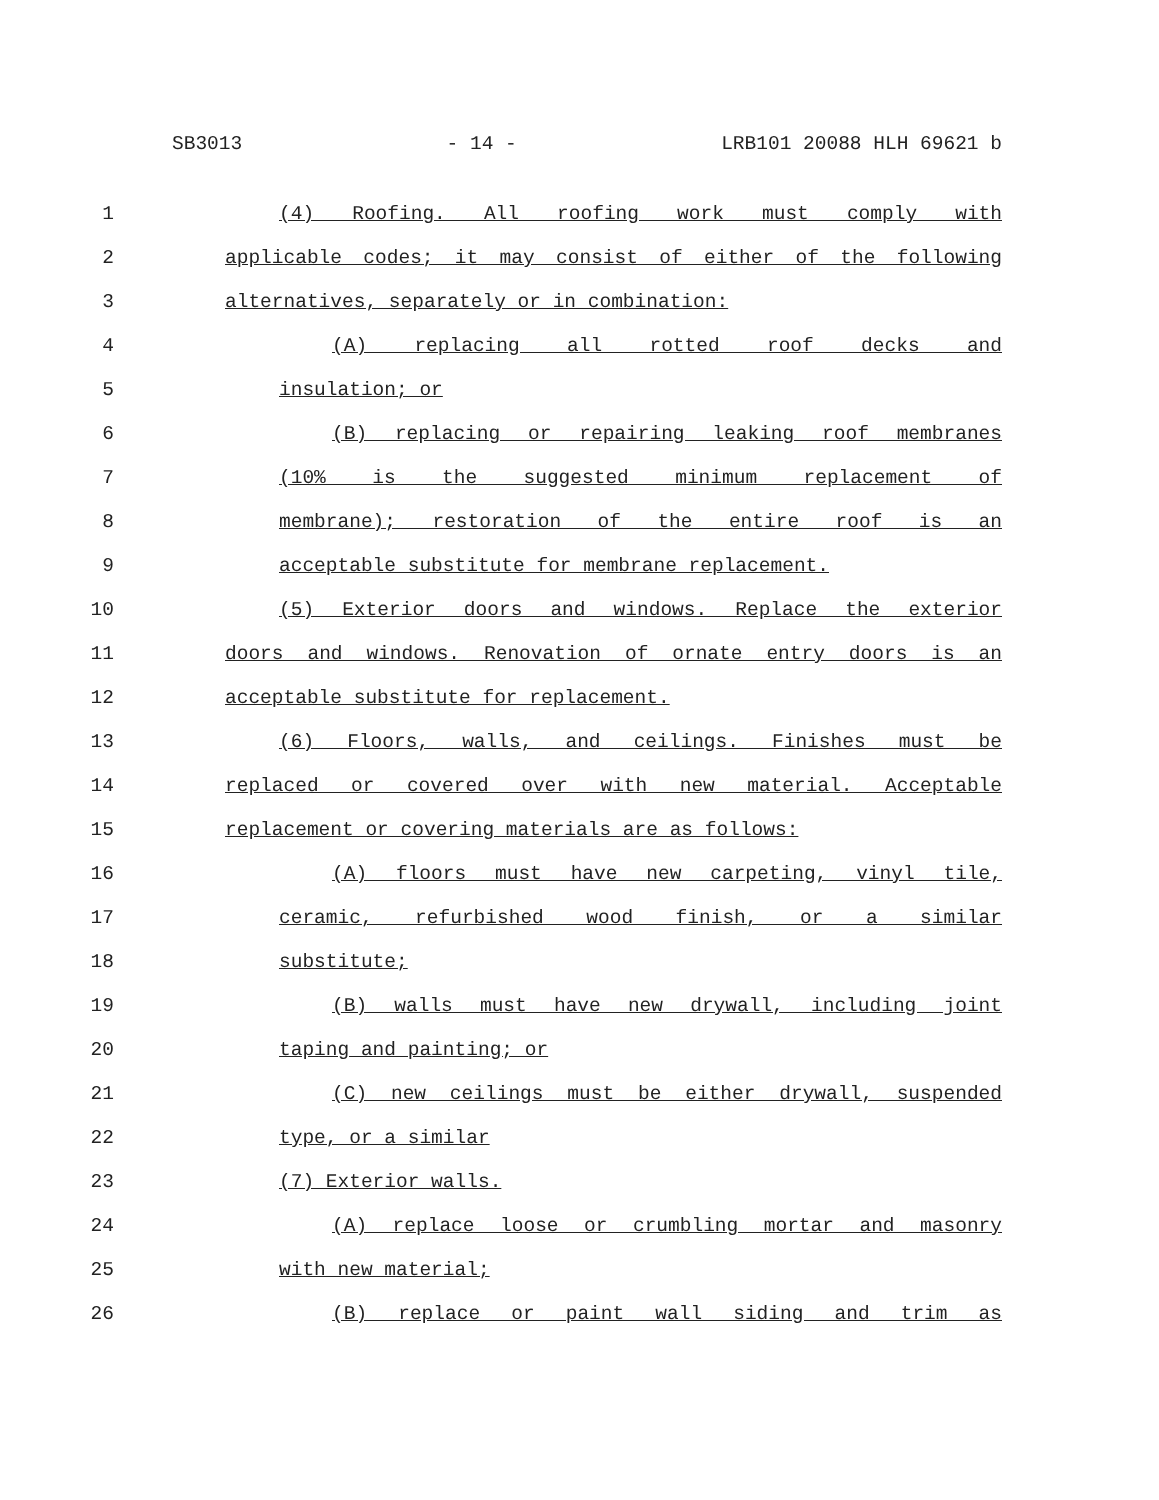SB3013 - 14 - LRB101 20088 HLH 69621 b
1 (4) Roofing. All roofing work must comply with
2 applicable codes; it may consist of either of the following
3 alternatives, separately or in combination:
4 (A) replacing all rotted roof decks and
5 insulation; or
6 (B) replacing or repairing leaking roof membranes
7 (10% is the suggested minimum replacement of
8 membrane); restoration of the entire roof is an
9 acceptable substitute for membrane replacement.
10 (5) Exterior doors and windows. Replace the exterior
11 doors and windows. Renovation of ornate entry doors is an
12 acceptable substitute for replacement.
13 (6) Floors, walls, and ceilings. Finishes must be
14 replaced or covered over with new material. Acceptable
15 replacement or covering materials are as follows:
16 (A) floors must have new carpeting, vinyl tile,
17 ceramic, refurbished wood finish, or a similar
18 substitute;
19 (B) walls must have new drywall, including joint
20 taping and painting; or
21 (C) new ceilings must be either drywall, suspended
22 type, or a similar
23 (7) Exterior walls.
24 (A) replace loose or crumbling mortar and masonry
25 with new material;
26 (B) replace or paint wall siding and trim as